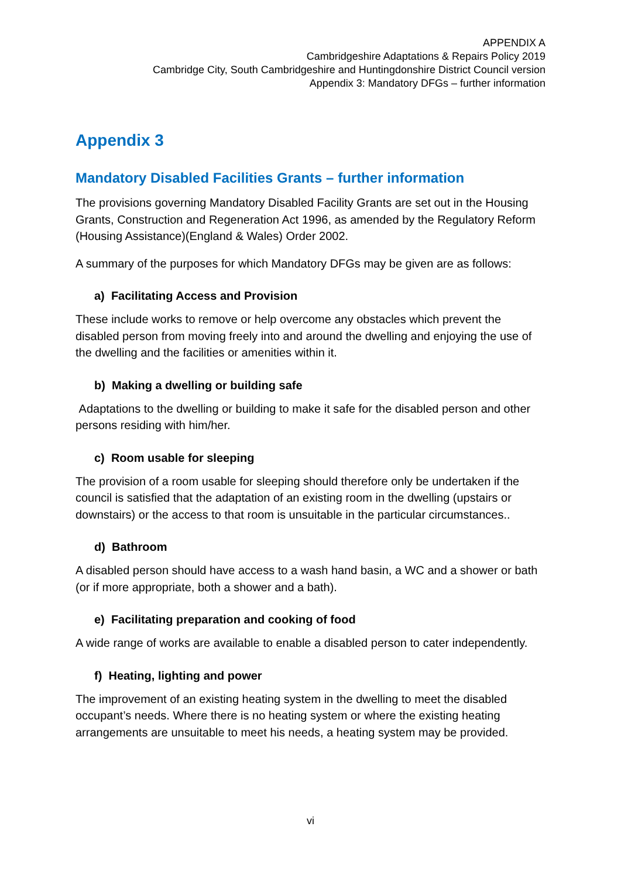APPENDIX A
Cambridgeshire Adaptations & Repairs Policy 2019
Cambridge City, South Cambridgeshire and Huntingdonshire District Council version
Appendix 3: Mandatory DFGs – further information
Appendix 3
Mandatory Disabled Facilities Grants – further information
The provisions governing Mandatory Disabled Facility Grants are set out in the Housing Grants, Construction and Regeneration Act 1996, as amended by the Regulatory Reform (Housing Assistance)(England & Wales) Order 2002.
A summary of the purposes for which Mandatory DFGs may be given are as follows:
a) Facilitating Access and Provision
These include works to remove or help overcome any obstacles which prevent the disabled person from moving freely into and around the dwelling and enjoying the use of the dwelling and the facilities or amenities within it.
b) Making a dwelling or building safe
Adaptations to the dwelling or building to make it safe for the disabled person and other persons residing with him/her.
c) Room usable for sleeping
The provision of a room usable for sleeping should therefore only be undertaken if the council is satisfied that the adaptation of an existing room in the dwelling (upstairs or downstairs) or the access to that room is unsuitable in the particular circumstances..
d) Bathroom
A disabled person should have access to a wash hand basin, a WC and a shower or bath (or if more appropriate, both a shower and a bath).
e) Facilitating preparation and cooking of food
A wide range of works are available to enable a disabled person to cater independently.
f) Heating, lighting and power
The improvement of an existing heating system in the dwelling to meet the disabled occupant’s needs. Where there is no heating system or where the existing heating arrangements are unsuitable to meet his needs, a heating system may be provided.
vi